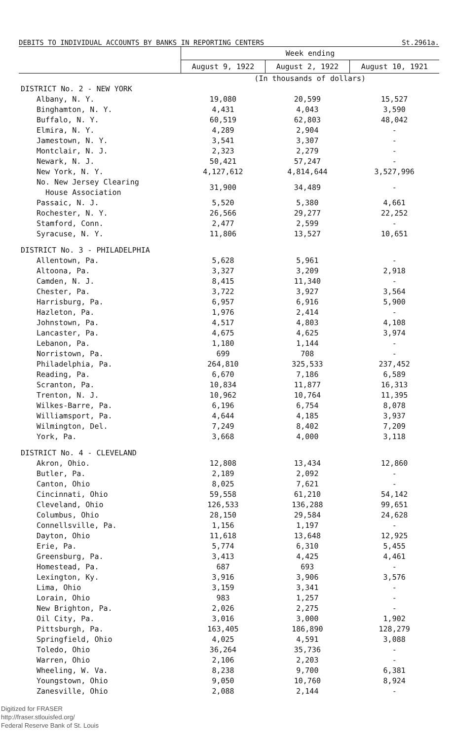DEBITS TO INDIVIDUAL ACCOUNTS BY BANKS IN REPORTING CENTERS St.2961a.
| | Week ending | | |
| --- | --- | --- | --- |
| | August 9, 1922 | August 2, 1922 | August 10, 1921 |
| | (In thousands of dollars) | | |
| DISTRICT No. 2 - NEW YORK | | | |
| Albany, N. Y. | 19,080 | 20,599 | 15,527 |
| Binghamton, N. Y. | 4,431 | 4,043 | 3,590 |
| Buffalo, N. Y. | 60,519 | 62,803 | 48,042 |
| Elmira, N. Y. | 4,289 | 2,904 | - |
| Jamestown, N. Y. | 3,541 | 3,307 | - |
| Montclair, N. J. | 2,323 | 2,279 | - |
| Newark, N. J. | 50,421 | 57,247 | - |
| New York, N. Y. | 4,127,612 | 4,814,644 | 3,527,996 |
| No. New Jersey Clearing House Association | 31,900 | 34,489 | - |
| Passaic, N. J. | 5,520 | 5,380 | 4,661 |
| Rochester, N. Y. | 26,566 | 29,277 | 22,252 |
| Stamford, Conn. | 2,477 | 2,599 | - |
| Syracuse, N. Y. | 11,806 | 13,527 | 10,651 |
| DISTRICT No. 3 - PHILADELPHIA | | | |
| Allentown, Pa. | 5,628 | 5,961 | - |
| Altoona, Pa. | 3,327 | 3,209 | 2,918 |
| Camden, N. J. | 8,415 | 11,340 | - |
| Chester, Pa. | 3,722 | 3,927 | 3,564 |
| Harrisburg, Pa. | 6,957 | 6,916 | 5,900 |
| Hazleton, Pa. | 1,976 | 2,414 | - |
| Johnstown, Pa. | 4,517 | 4,803 | 4,108 |
| Lancaster, Pa. | 4,675 | 4,625 | 3,974 |
| Lebanon, Pa. | 1,180 | 1,144 | - |
| Norristown, Pa. | 699 | 708 | - |
| Philadelphia, Pa. | 264,810 | 325,533 | 237,452 |
| Reading, Pa. | 6,670 | 7,186 | 6,589 |
| Scranton, Pa. | 10,834 | 11,877 | 16,313 |
| Trenton, N. J. | 10,962 | 10,764 | 11,395 |
| Wilkes-Barre, Pa. | 6,196 | 6,754 | 8,078 |
| Williamsport, Pa. | 4,644 | 4,185 | 3,937 |
| Wilmington, Del. | 7,249 | 8,402 | 7,209 |
| York, Pa. | 3,668 | 4,000 | 3,118 |
| DISTRICT No. 4 - CLEVELAND | | | |
| Akron, Ohio. | 12,808 | 13,434 | 12,860 |
| Butler, Pa. | 2,189 | 2,092 | - |
| Canton, Ohio | 8,025 | 7,621 | - |
| Cincinnati, Ohio | 59,558 | 61,210 | 54,142 |
| Cleveland, Ohio | 126,533 | 136,288 | 99,651 |
| Columbus, Ohio | 28,150 | 29,584 | 24,628 |
| Connellsville, Pa. | 1,156 | 1,197 | - |
| Dayton, Ohio | 11,618 | 13,648 | 12,925 |
| Erie, Pa. | 5,774 | 6,310 | 5,455 |
| Greensburg, Pa. | 3,413 | 4,425 | 4,461 |
| Homestead, Pa. | 687 | 693 | - |
| Lexington, Ky. | 3,916 | 3,906 | 3,576 |
| Lima, Ohio | 3,159 | 3,341 | - |
| Lorain, Ohio | 983 | 1,257 | - |
| New Brighton, Pa. | 2,026 | 2,275 | - |
| Oil City, Pa. | 3,016 | 3,000 | 1,902 |
| Pittsburgh, Pa. | 163,405 | 186,890 | 128,279 |
| Springfield, Ohio | 4,025 | 4,591 | 3,088 |
| Toledo, Ohio | 36,264 | 35,736 | - |
| Warren, Ohio | 2,106 | 2,203 | - |
| Wheeling, W. Va. | 8,238 | 9,700 | 6,381 |
| Youngstown, Ohio | 9,050 | 10,760 | 8,924 |
| Zanesville, Ohio | 2,088 | 2,144 | - |
Digitized for FRASER
http://fraser.stlouisfed.org/
Federal Reserve Bank of St. Louis